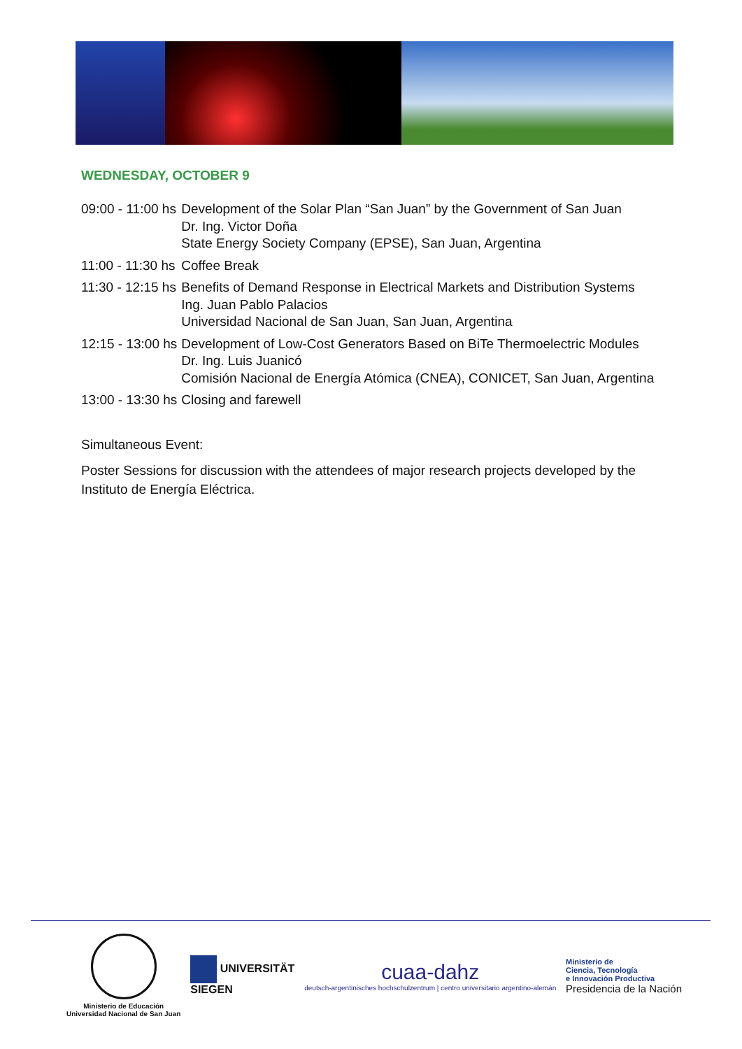WEDNESDAY, OCTOBER 9
| 09:00 - 11:00 hs | Development of the Solar Plan “San Juan” by the Government of San Juan Dr. Ing. Victor Doña State Energy Society Company (EPSE), San Juan, Argentina |
| 11:00 - 11:30 hs | Coffee Break |
| 11:30 - 12:15 hs | Benefits of Demand Response in Electrical Markets and Distribution Systems Ing. Juan Pablo Palacios Universidad Nacional de San Juan, San Juan, Argentina |
| 12:15 - 13:00 hs | Development of Low-Cost Generators Based on BiTe Thermoelectric Modules Dr. Ing. Luis Juanicó Comisión Nacional de Energía Atómica (CNEA), CONICET, San Juan, Argentina |
| 13:00 - 13:30 hs | Closing and farewell |
Simultaneous Event:
Poster Sessions for discussion with the attendees of major research projects developed by the Instituto de Energía Eléctrica.
Ministerio de Educación
Universidad Nacional de San Juan
UNIVERSITÄT
SIEGEN
cuaa-dahz
deutsch-argentinisches hochschulzentrum | centro universitario argentino-alemán
Ministerio de
Ciencia, Tecnología
e Innovación Productiva
Presidencia de la Nación